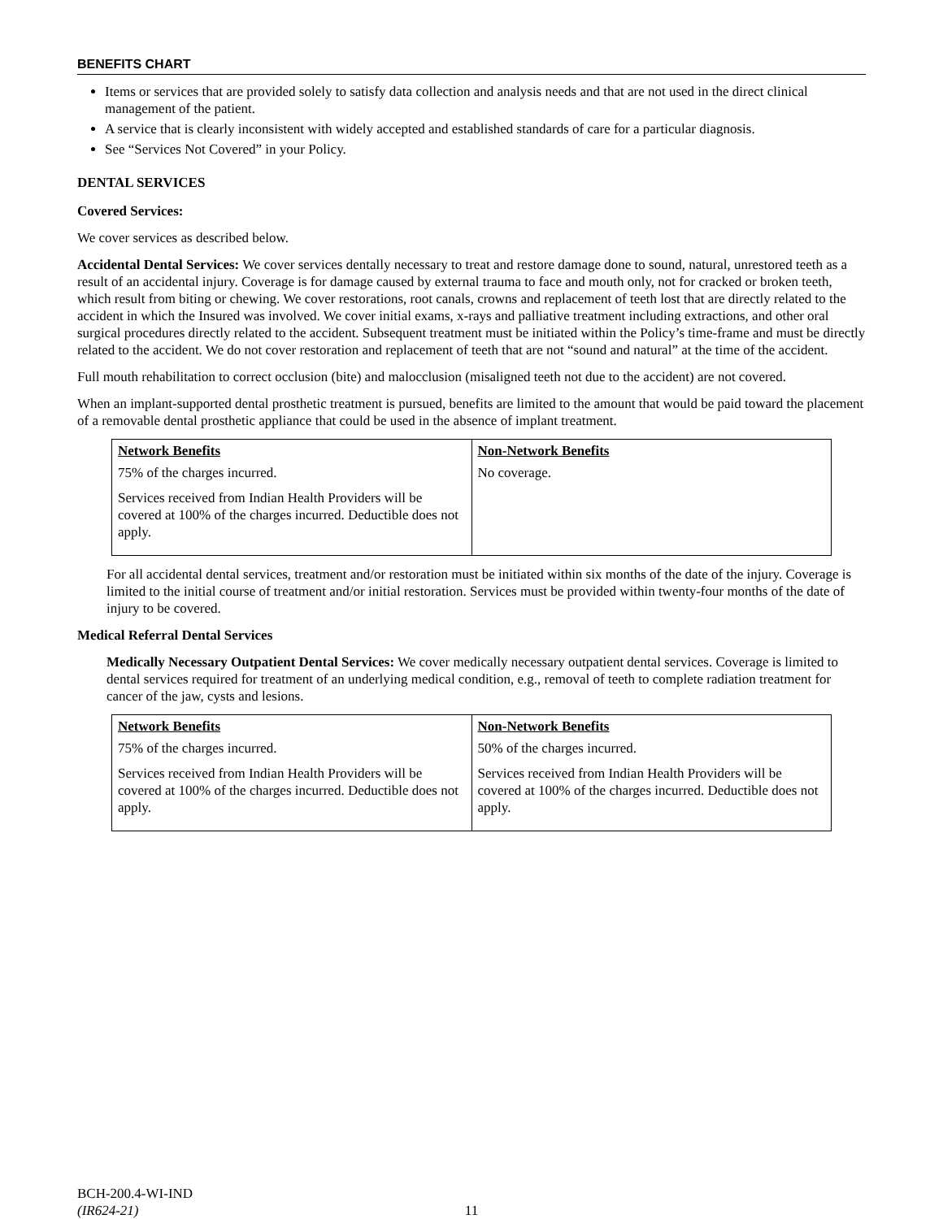BENEFITS CHART
Items or services that are provided solely to satisfy data collection and analysis needs and that are not used in the direct clinical management of the patient.
A service that is clearly inconsistent with widely accepted and established standards of care for a particular diagnosis.
See “Services Not Covered” in your Policy.
DENTAL SERVICES
Covered Services:
We cover services as described below.
Accidental Dental Services: We cover services dentally necessary to treat and restore damage done to sound, natural, unrestored teeth as a result of an accidental injury. Coverage is for damage caused by external trauma to face and mouth only, not for cracked or broken teeth, which result from biting or chewing. We cover restorations, root canals, crowns and replacement of teeth lost that are directly related to the accident in which the Insured was involved. We cover initial exams, x-rays and palliative treatment including extractions, and other oral surgical procedures directly related to the accident. Subsequent treatment must be initiated within the Policy’s time-frame and must be directly related to the accident. We do not cover restoration and replacement of teeth that are not “sound and natural” at the time of the accident.
Full mouth rehabilitation to correct occlusion (bite) and malocclusion (misaligned teeth not due to the accident) are not covered.
When an implant-supported dental prosthetic treatment is pursued, benefits are limited to the amount that would be paid toward the placement of a removable dental prosthetic appliance that could be used in the absence of implant treatment.
| Network Benefits | Non-Network Benefits |
| --- | --- |
| 75% of the charges incurred. Services received from Indian Health Providers will be covered at 100% of the charges incurred. Deductible does not apply. | No coverage. |
For all accidental dental services, treatment and/or restoration must be initiated within six months of the date of the injury. Coverage is limited to the initial course of treatment and/or initial restoration. Services must be provided within twenty-four months of the date of injury to be covered.
Medical Referral Dental Services
Medically Necessary Outpatient Dental Services: We cover medically necessary outpatient dental services. Coverage is limited to dental services required for treatment of an underlying medical condition, e.g., removal of teeth to complete radiation treatment for cancer of the jaw, cysts and lesions.
| Network Benefits | Non-Network Benefits |
| --- | --- |
| 75% of the charges incurred. Services received from Indian Health Providers will be covered at 100% of the charges incurred. Deductible does not apply. | 50% of the charges incurred. Services received from Indian Health Providers will be covered at 100% of the charges incurred. Deductible does not apply. |
BCH-200.4-WI-IND
(IR624-21) 11